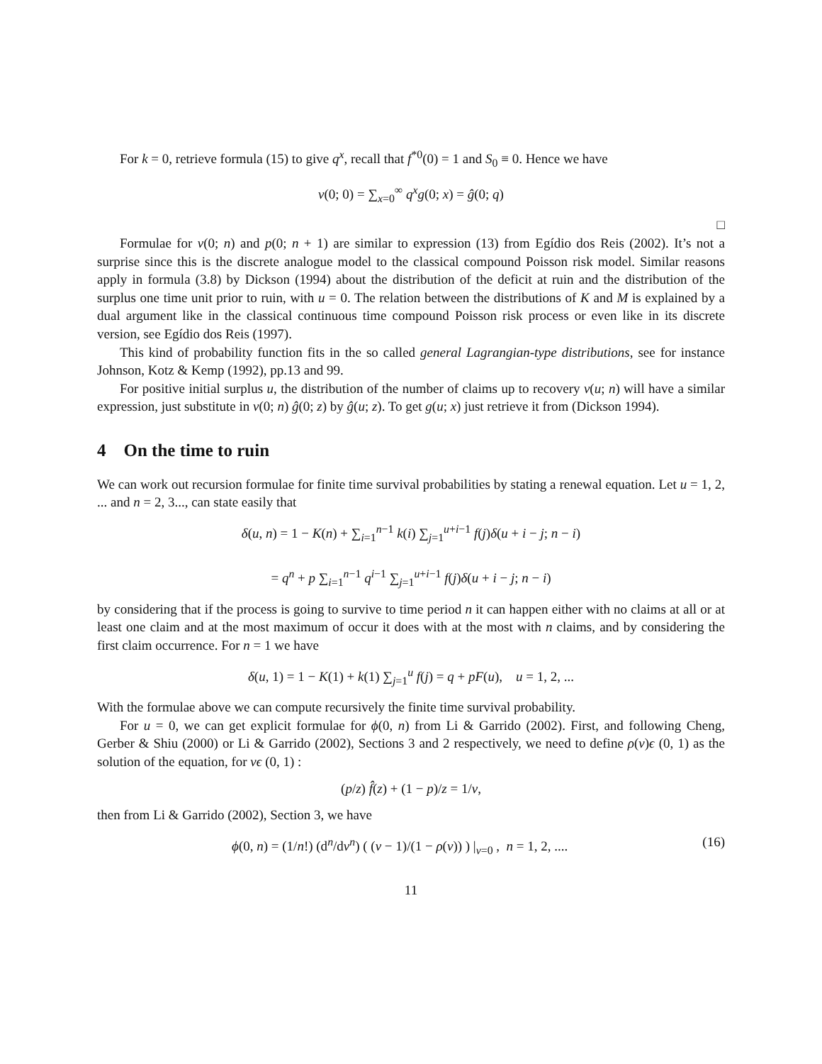For k = 0, retrieve formula (15) to give q<sup>x</sup>, recall that f<sup>*0</sup>(0) = 1 and S<sub>0</sub> ≡ 0. Hence we have
v(0; 0) = ∑<sub>x=0</sub><sup>∞</sup> q<sup>x</sup>g(0; x) = ĝ(0; q)
□
Formulae for v(0; n) and p(0; n + 1) are similar to expression (13) from Egídio dos Reis (2002). It’s not a surprise since this is the discrete analogue model to the classical compound Poisson risk model. Similar reasons apply in formula (3.8) by Dickson (1994) about the distribution of the deficit at ruin and the distribution of the surplus one time unit prior to ruin, with u = 0. The relation between the distributions of K and M is explained by a dual argument like in the classical continuous time compound Poisson risk process or even like in its discrete version, see Egídio dos Reis (1997).
This kind of probability function fits in the so called general Lagrangian-type distributions, see for instance Johnson, Kotz & Kemp (1992), pp.13 and 99.
For positive initial surplus u, the distribution of the number of claims up to recovery v(u; n) will have a similar expression, just substitute in v(0; n) ĝ(0; z) by ĝ(u; z). To get g(u; x) just retrieve it from (Dickson 1994).
4 On the time to ruin
We can work out recursion formulae for finite time survival probabilities by stating a renewal equation. Let u = 1, 2, ... and n = 2, 3..., can state easily that
δ(u, n) = 1 − K(n) + ∑<sub>i=1</sub><sup>n−1</sup> k(i) ∑<sub>j=1</sub><sup>u+i−1</sup> f(j)δ(u + i − j; n − i)
= q<sup>n</sup> + p ∑<sub>i=1</sub><sup>n−1</sup> q<sup>i−1</sup> ∑<sub>j=1</sub><sup>u+i−1</sup> f(j)δ(u + i − j; n − i)
by considering that if the process is going to survive to time period n it can happen either with no claims at all or at least one claim and at the most maximum of occur it does with at the most with n claims, and by considering the first claim occurrence. For n = 1 we have
δ(u, 1) = 1 − K(1) + k(1) ∑<sub>j=1</sub><sup>u</sup> f(j) = q + pF(u), u = 1, 2, ...
With the formulae above we can compute recursively the finite time survival probability.
For u = 0, we can get explicit formulae for ϕ(0, n) from Li & Garrido (2002). First, and following Cheng, Gerber & Shiu (2000) or Li & Garrido (2002), Sections 3 and 2 respectively, we need to define ρ(v)ϵ (0, 1) as the solution of the equation, for vϵ (0, 1) :
(p/z) f̂(z) + (1 − p)/z = 1/v,
then from Li & Garrido (2002), Section 3, we have
(16) ϕ(0, n) = (1/n!) (d<sup>n</sup>/dv<sup>n</sup>) ( (v − 1)/(1 − ρ(v)) ) |<sub>v=0</sub> , n = 1, 2, ....
11